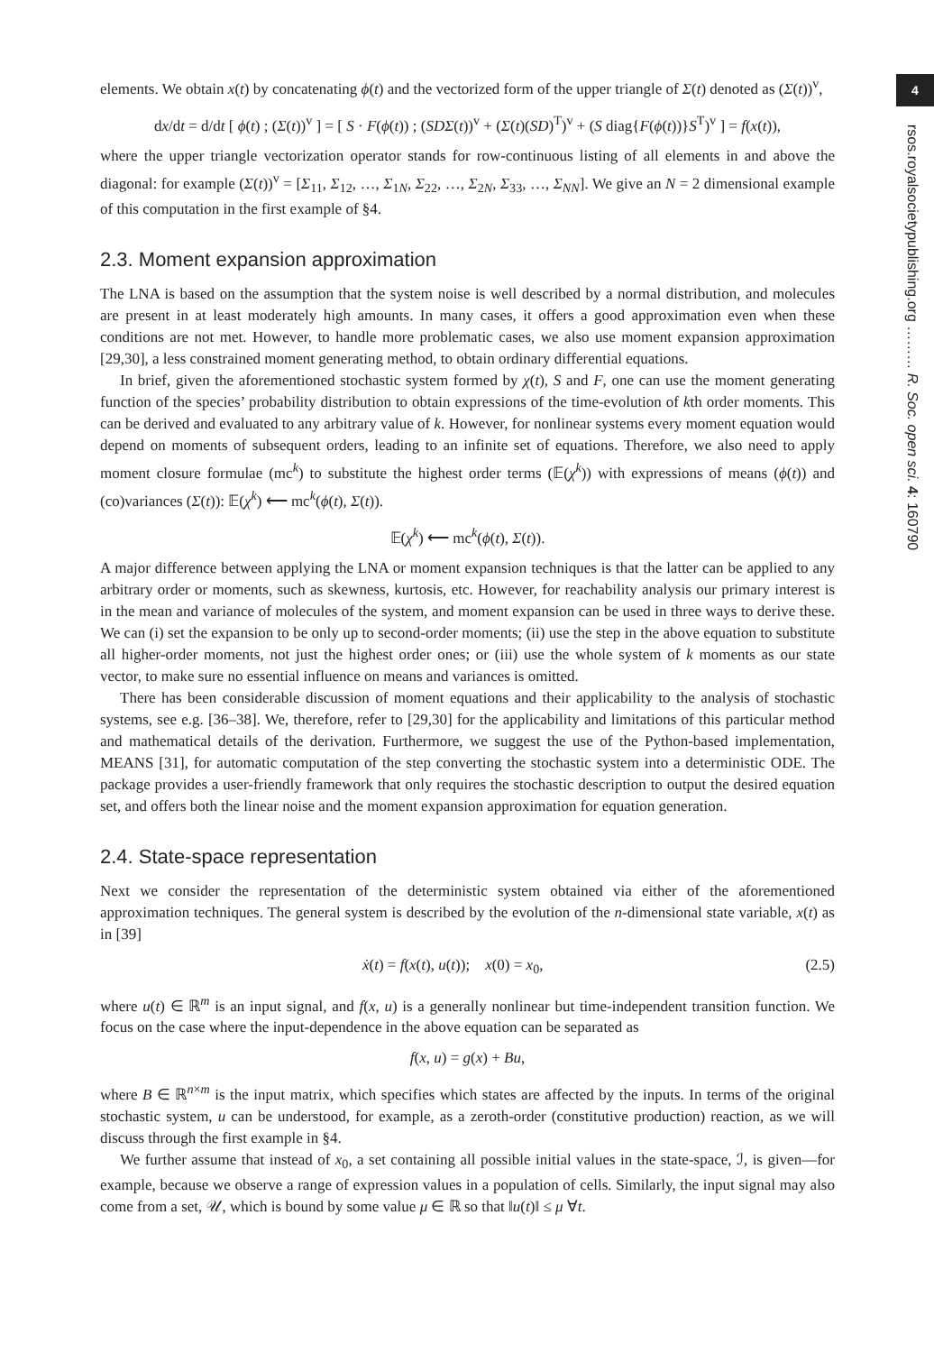4
rsos.royalsocietypublishing.org ……… R. Soc. open sci. 4: 160790
elements. We obtain x(t) by concatenating ϕ(t) and the vectorized form of the upper triangle of Σ(t) denoted as (Σ(t))<sup>v</sup>,
dx/dt = d/dt [ ϕ(t) ; (Σ(t))<sup>v</sup> ] = [ S · F(ϕ(t)) ; (SDΣ(t))<sup>v</sup> + (Σ(t)(SD)<sup>T</sup>)<sup>v</sup> + (S diag{F(ϕ(t))}S<sup>T</sup>)<sup>v</sup> ] = f(x(t)),
where the upper triangle vectorization operator stands for row-continuous listing of all elements in and above the diagonal: for example (Σ(t))<sup>v</sup> = [Σ<sub>11</sub>, Σ<sub>12</sub>, …, Σ<sub>1N</sub>, Σ<sub>22</sub>, …, Σ<sub>2N</sub>, Σ<sub>33</sub>, …, Σ<sub>NN</sub>]. We give an N = 2 dimensional example of this computation in the first example of §4.
2.3. Moment expansion approximation
The LNA is based on the assumption that the system noise is well described by a normal distribution, and molecules are present in at least moderately high amounts. In many cases, it offers a good approximation even when these conditions are not met. However, to handle more problematic cases, we also use moment expansion approximation [29,30], a less constrained moment generating method, to obtain ordinary differential equations.
In brief, given the aforementioned stochastic system formed by χ(t), S and F, one can use the moment generating function of the species’ probability distribution to obtain expressions of the time-evolution of kth order moments. This can be derived and evaluated to any arbitrary value of k. However, for nonlinear systems every moment equation would depend on moments of subsequent orders, leading to an infinite set of equations. Therefore, we also need to apply moment closure formulae (mc<sup>k</sup>) to substitute the highest order terms (𝔼(χ<sup>k</sup>)) with expressions of means (ϕ(t)) and (co)variances (Σ(t)): 𝔼(χ<sup>k</sup>) ⟵ mc<sup>k</sup>(ϕ(t), Σ(t)).
𝔼(χ<sup>k</sup>) ⟵ mc<sup>k</sup>(ϕ(t), Σ(t)).
A major difference between applying the LNA or moment expansion techniques is that the latter can be applied to any arbitrary order or moments, such as skewness, kurtosis, etc. However, for reachability analysis our primary interest is in the mean and variance of molecules of the system, and moment expansion can be used in three ways to derive these. We can (i) set the expansion to be only up to second-order moments; (ii) use the step in the above equation to substitute all higher-order moments, not just the highest order ones; or (iii) use the whole system of k moments as our state vector, to make sure no essential influence on means and variances is omitted.
There has been considerable discussion of moment equations and their applicability to the analysis of stochastic systems, see e.g. [36–38]. We, therefore, refer to [29,30] for the applicability and limitations of this particular method and mathematical details of the derivation. Furthermore, we suggest the use of the Python-based implementation, MEANS [31], for automatic computation of the step converting the stochastic system into a deterministic ODE. The package provides a user-friendly framework that only requires the stochastic description to output the desired equation set, and offers both the linear noise and the moment expansion approximation for equation generation.
2.4. State-space representation
Next we consider the representation of the deterministic system obtained via either of the aforementioned approximation techniques. The general system is described by the evolution of the n-dimensional state variable, x(t) as in [39]
ẋ(t) = f(x(t), u(t)); x(0) = x<sub>0</sub>, (2.5)
where u(t) ∈ ℝ<sup>m</sup> is an input signal, and f(x, u) is a generally nonlinear but time-independent transition function. We focus on the case where the input-dependence in the above equation can be separated as
f(x, u) = g(x) + Bu,
where B ∈ ℝ<sup>n×m</sup> is the input matrix, which specifies which states are affected by the inputs. In terms of the original stochastic system, u can be understood, for example, as a zeroth-order (constitutive production) reaction, as we will discuss through the first example in §4.
We further assume that instead of x<sub>0</sub>, a set containing all possible initial values in the state-space, ℐ, is given—for example, because we observe a range of expression values in a population of cells. Similarly, the input signal may also come from a set, 𝒰, which is bound by some value μ ∈ ℝ so that ‖u(t)‖ ≤ μ ∀t.